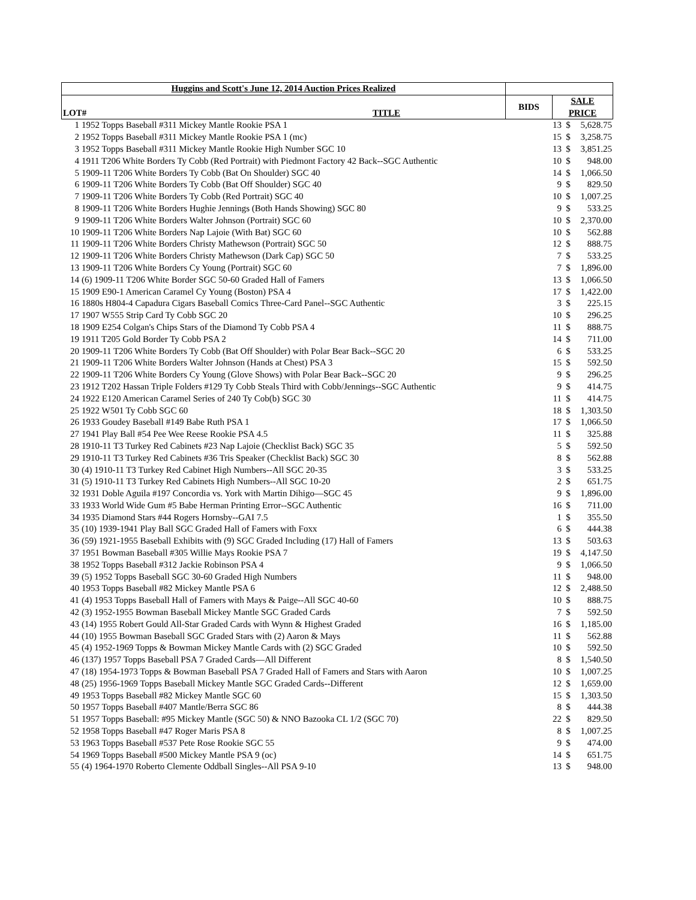| Huggins and Scott's June 12, 2014 Auction Prices Realized | | | |
| --- | --- | --- | --- |
| LOT# | TITLE | BIDS | SALE PRICE |
| 1 | 1952 Topps Baseball #311 Mickey Mantle Rookie PSA 1 | 13 | $ | 5,628.75 |
| 2 | 1952 Topps Baseball #311 Mickey Mantle Rookie PSA 1 (mc) | 15 | $ | 3,258.75 |
| 3 | 1952 Topps Baseball #311 Mickey Mantle Rookie High Number SGC 10 | 13 | $ | 3,851.25 |
| 4 | 1911 T206 White Borders Ty Cobb (Red Portrait) with Piedmont Factory 42 Back--SGC Authentic | 10 | $ | 948.00 |
| 5 | 1909-11 T206 White Borders Ty Cobb (Bat On Shoulder) SGC 40 | 14 | $ | 1,066.50 |
| 6 | 1909-11 T206 White Borders Ty Cobb (Bat Off Shoulder) SGC 40 | 9 | $ | 829.50 |
| 7 | 1909-11 T206 White Borders Ty Cobb (Red Portrait) SGC 40 | 10 | $ | 1,007.25 |
| 8 | 1909-11 T206 White Borders Hughie Jennings (Both Hands Showing) SGC 80 | 9 | $ | 533.25 |
| 9 | 1909-11 T206 White Borders Walter Johnson (Portrait) SGC 60 | 10 | $ | 2,370.00 |
| 10 | 1909-11 T206 White Borders Nap Lajoie (With Bat) SGC 60 | 10 | $ | 562.88 |
| 11 | 1909-11 T206 White Borders Christy Mathewson (Portrait) SGC 50 | 12 | $ | 888.75 |
| 12 | 1909-11 T206 White Borders Christy Mathewson (Dark Cap) SGC 50 | 7 | $ | 533.25 |
| 13 | 1909-11 T206 White Borders Cy Young (Portrait) SGC 60 | 7 | $ | 1,896.00 |
| 14 | (6) 1909-11 T206 White Border SGC 50-60 Graded Hall of Famers | 13 | $ | 1,066.50 |
| 15 | 1909 E90-1 American Caramel Cy Young (Boston) PSA 4 | 17 | $ | 1,422.00 |
| 16 | 1880s H804-4 Capadura Cigars Baseball Comics Three-Card Panel--SGC Authentic | 3 | $ | 225.15 |
| 17 | 1907 W555 Strip Card Ty Cobb SGC 20 | 10 | $ | 296.25 |
| 18 | 1909 E254 Colgan's Chips Stars of the Diamond Ty Cobb PSA 4 | 11 | $ | 888.75 |
| 19 | 1911 T205 Gold Border Ty Cobb PSA 2 | 14 | $ | 711.00 |
| 20 | 1909-11 T206 White Borders Ty Cobb (Bat Off Shoulder) with Polar Bear Back--SGC 20 | 6 | $ | 533.25 |
| 21 | 1909-11 T206 White Borders Walter Johnson (Hands at Chest) PSA 3 | 15 | $ | 592.50 |
| 22 | 1909-11 T206 White Borders Cy Young (Glove Shows) with Polar Bear Back--SGC 20 | 9 | $ | 296.25 |
| 23 | 1912 T202 Hassan Triple Folders #129 Ty Cobb Steals Third with Cobb/Jennings--SGC Authentic | 9 | $ | 414.75 |
| 24 | 1922 E120 American Caramel Series of 240 Ty Cob(b) SGC 30 | 11 | $ | 414.75 |
| 25 | 1922 W501 Ty Cobb SGC 60 | 18 | $ | 1,303.50 |
| 26 | 1933 Goudey Baseball #149 Babe Ruth PSA 1 | 17 | $ | 1,066.50 |
| 27 | 1941 Play Ball #54 Pee Wee Reese Rookie PSA 4.5 | 11 | $ | 325.88 |
| 28 | 1910-11 T3 Turkey Red Cabinets #23 Nap Lajoie (Checklist Back) SGC 35 | 5 | $ | 592.50 |
| 29 | 1910-11 T3 Turkey Red Cabinets #36 Tris Speaker (Checklist Back) SGC 30 | 8 | $ | 562.88 |
| 30 | (4) 1910-11 T3 Turkey Red Cabinet High Numbers--All SGC 20-35 | 3 | $ | 533.25 |
| 31 | (5) 1910-11 T3 Turkey Red Cabinets High Numbers--All SGC 10-20 | 2 | $ | 651.75 |
| 32 | 1931 Doble Aguila #197 Concordia vs. York with Martin Dihigo—SGC 45 | 9 | $ | 1,896.00 |
| 33 | 1933 World Wide Gum #5 Babe Herman Printing Error--SGC Authentic | 16 | $ | 711.00 |
| 34 | 1935 Diamond Stars #44 Rogers Hornsby--GAI 7.5 | 1 | $ | 355.50 |
| 35 | (10) 1939-1941 Play Ball SGC Graded Hall of Famers with Foxx | 6 | $ | 444.38 |
| 36 | (59) 1921-1955 Baseball Exhibits with (9) SGC Graded Including (17) Hall of Famers | 13 | $ | 503.63 |
| 37 | 1951 Bowman Baseball #305 Willie Mays Rookie PSA 7 | 19 | $ | 4,147.50 |
| 38 | 1952 Topps Baseball #312 Jackie Robinson PSA 4 | 9 | $ | 1,066.50 |
| 39 | (5) 1952 Topps Baseball SGC 30-60 Graded High Numbers | 11 | $ | 948.00 |
| 40 | 1953 Topps Baseball #82 Mickey Mantle PSA 6 | 12 | $ | 2,488.50 |
| 41 | (4) 1953 Topps Baseball Hall of Famers with Mays & Paige--All SGC 40-60 | 10 | $ | 888.75 |
| 42 | (3) 1952-1955 Bowman Baseball Mickey Mantle SGC Graded Cards | 7 | $ | 592.50 |
| 43 | (14) 1955 Robert Gould All-Star Graded Cards with Wynn & Highest Graded | 16 | $ | 1,185.00 |
| 44 | (10) 1955 Bowman Baseball SGC Graded Stars with (2) Aaron & Mays | 11 | $ | 562.88 |
| 45 | (4) 1952-1969 Topps & Bowman Mickey Mantle Cards with (2) SGC Graded | 10 | $ | 592.50 |
| 46 | (137) 1957 Topps Baseball PSA 7 Graded Cards—All Different | 8 | $ | 1,540.50 |
| 47 | (18) 1954-1973 Topps & Bowman Baseball PSA 7 Graded Hall of Famers and Stars with Aaron | 10 | $ | 1,007.25 |
| 48 | (25) 1956-1969 Topps Baseball Mickey Mantle SGC Graded Cards--Different | 12 | $ | 1,659.00 |
| 49 | 1953 Topps Baseball #82 Mickey Mantle SGC 60 | 15 | $ | 1,303.50 |
| 50 | 1957 Topps Baseball #407 Mantle/Berra SGC 86 | 8 | $ | 444.38 |
| 51 | 1957 Topps Baseball: #95 Mickey Mantle (SGC 50) & NNO Bazooka CL 1/2 (SGC 70) | 22 | $ | 829.50 |
| 52 | 1958 Topps Baseball #47 Roger Maris PSA 8 | 8 | $ | 1,007.25 |
| 53 | 1963 Topps Baseball #537 Pete Rose Rookie SGC 55 | 9 | $ | 474.00 |
| 54 | 1969 Topps Baseball #500 Mickey Mantle PSA 9 (oc) | 14 | $ | 651.75 |
| 55 | (4) 1964-1970 Roberto Clemente Oddball Singles--All PSA 9-10 | 13 | $ | 948.00 |